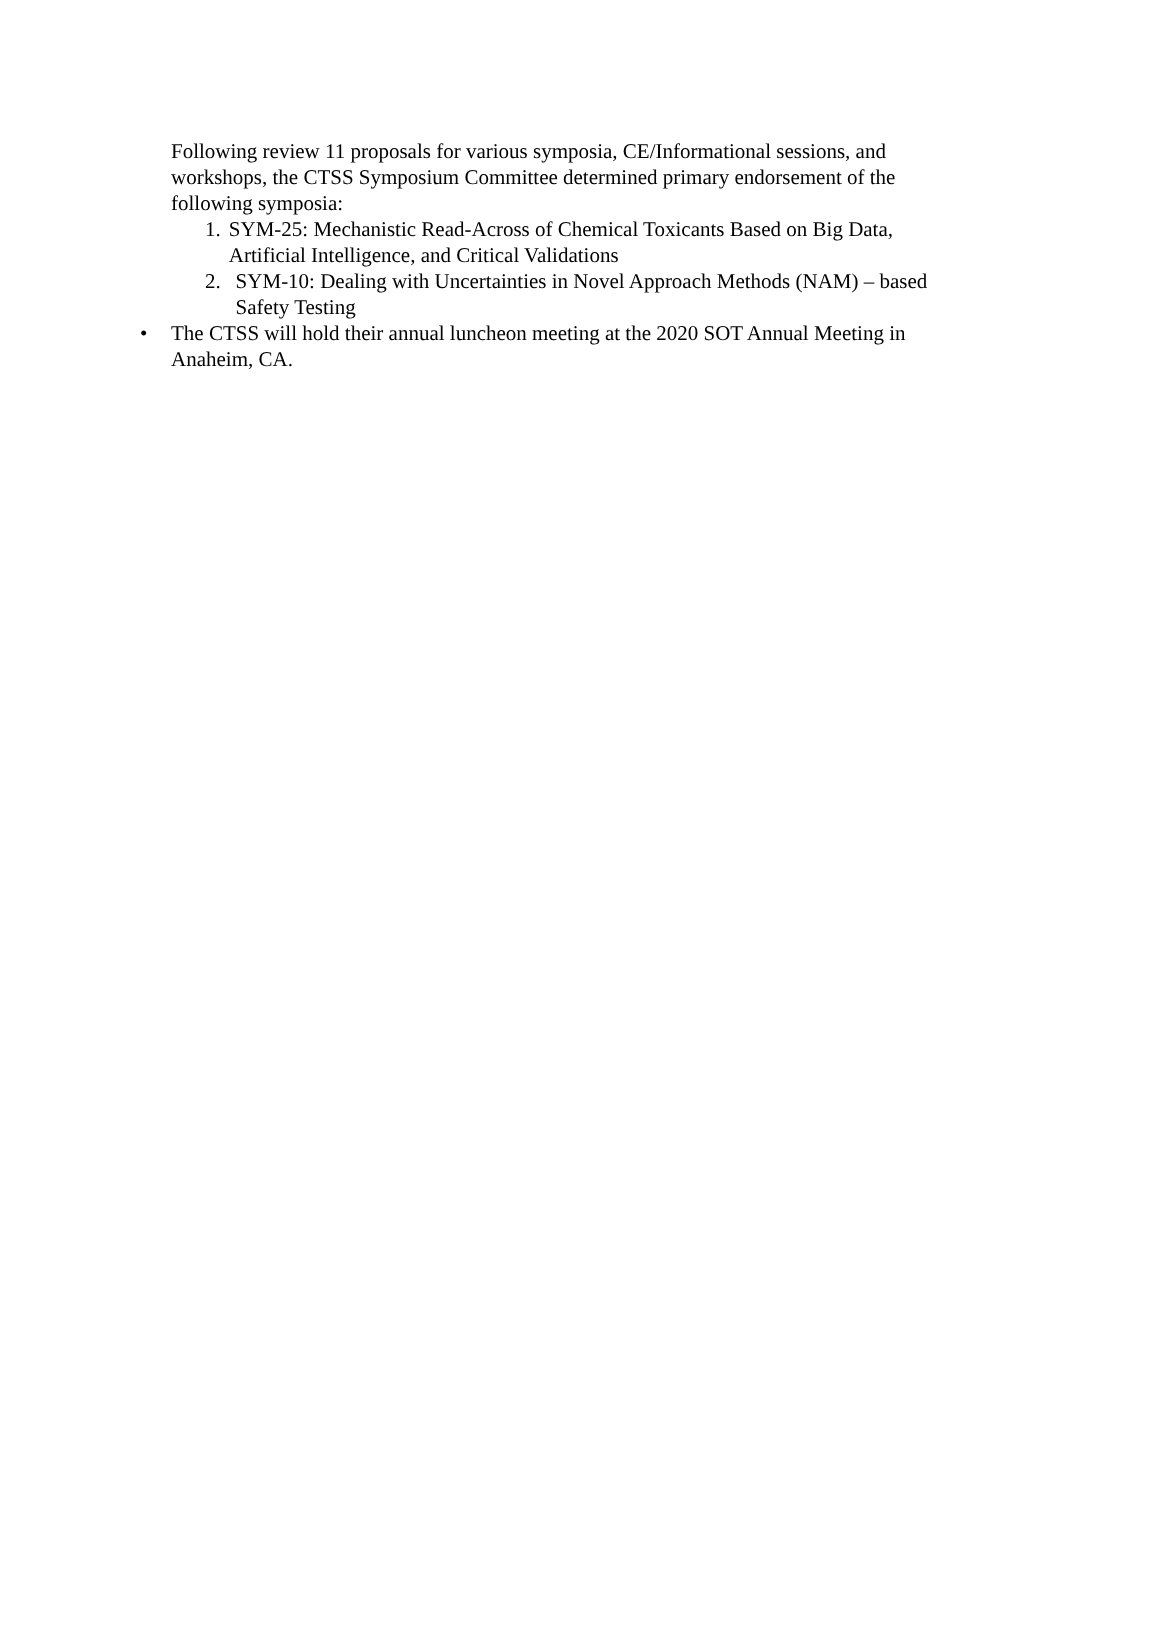Following review 11 proposals for various symposia, CE/Informational sessions, and workshops, the CTSS Symposium Committee determined primary endorsement of the following symposia:
1. SYM-25: Mechanistic Read-Across of Chemical Toxicants Based on Big Data, Artificial Intelligence, and Critical Validations
2. SYM-10: Dealing with Uncertainties in Novel Approach Methods (NAM) – based Safety Testing
• The CTSS will hold their annual luncheon meeting at the 2020 SOT Annual Meeting in Anaheim, CA.